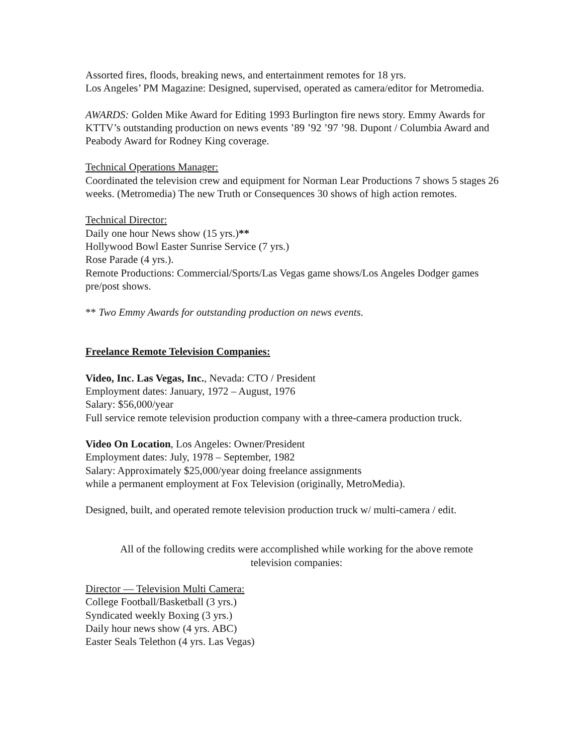Assorted fires, floods, breaking news, and entertainment remotes for 18 yrs.
Los Angeles’ PM Magazine: Designed, supervised, operated as camera/editor for Metromedia.
AWARDS: Golden Mike Award for Editing 1993 Burlington fire news story. Emmy Awards for KTTV’s outstanding production on news events ’89 ’92 ’97 ’98. Dupont / Columbia Award and Peabody Award for Rodney King coverage.
Technical Operations Manager:
Coordinated the television crew and equipment for Norman Lear Productions 7 shows 5 stages 26 weeks. (Metromedia) The new Truth or Consequences 30 shows of high action remotes.
Technical Director:
Daily one hour News show (15 yrs.)**
Hollywood Bowl Easter Sunrise Service (7 yrs.)
Rose Parade (4 yrs.).
Remote Productions: Commercial/Sports/Las Vegas game shows/Los Angeles Dodger games pre/post shows.
** Two Emmy Awards for outstanding production on news events.
Freelance Remote Television Companies:
Video, Inc. Las Vegas, Inc., Nevada: CTO / President
Employment dates: January, 1972 – August, 1976
Salary: $56,000/year
Full service remote television production company with a three-camera production truck.
Video On Location, Los Angeles: Owner/President
Employment dates: July, 1978 – September, 1982
Salary: Approximately $25,000/year doing freelance assignments
while a permanent employment at Fox Television (originally, MetroMedia).
Designed, built, and operated remote television production truck w/ multi-camera / edit.
All of the following credits were accomplished while working for the above remote television companies:
Director — Television Multi Camera:
College Football/Basketball (3 yrs.)
Syndicated weekly Boxing (3 yrs.)
Daily hour news show (4 yrs. ABC)
Easter Seals Telethon (4 yrs. Las Vegas)